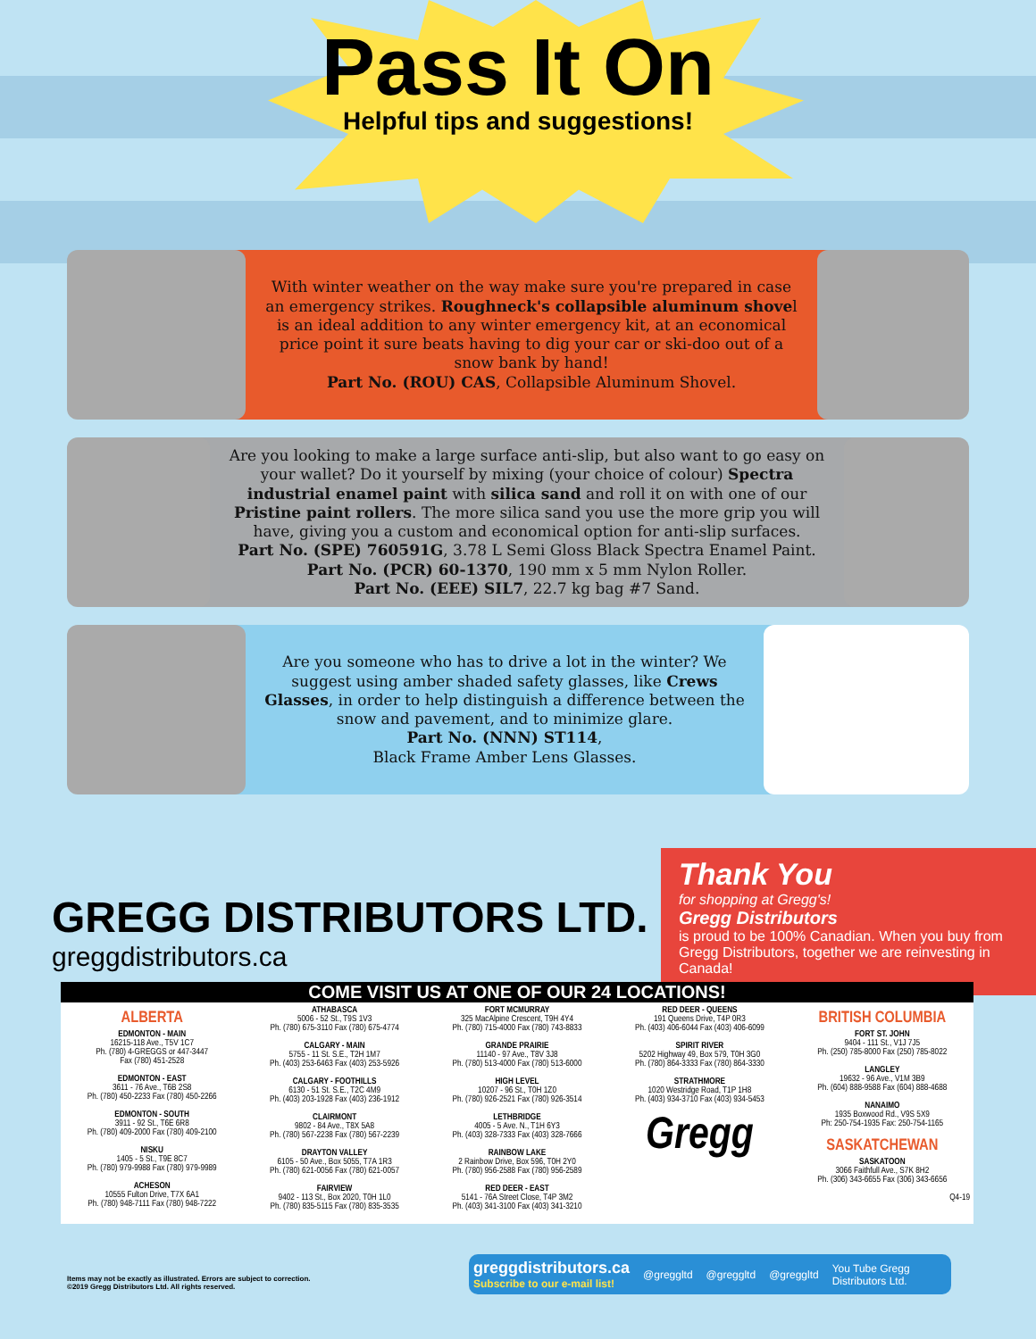Pass It On
Helpful tips and suggestions!
With winter weather on the way make sure you're prepared in case an emergency strikes. Roughneck's collapsible aluminum shovel is an ideal addition to any winter emergency kit, at an economical price point it sure beats having to dig your car or ski-doo out of a snow bank by hand!
Part No. (ROU) CAS, Collapsible Aluminum Shovel.
Are you looking to make a large surface anti-slip, but also want to go easy on your wallet? Do it yourself by mixing (your choice of colour) Spectra industrial enamel paint with silica sand and roll it on with one of our Pristine paint rollers. The more silica sand you use the more grip you will have, giving you a custom and economical option for anti-slip surfaces.
Part No. (SPE) 760591G, 3.78 L Semi Gloss Black Spectra Enamel Paint.
Part No. (PCR) 60-1370, 190 mm x 5 mm Nylon Roller.
Part No. (EEE) SIL7, 22.7 kg bag #7 Sand.
Are you someone who has to drive a lot in the winter? We suggest using amber shaded safety glasses, like Crews Glasses, in order to help distinguish a difference between the snow and pavement, and to minimize glare.
Part No. (NNN) ST114,
Black Frame Amber Lens Glasses.
GREGG DISTRIBUTORS LTD.
greggdistributors.ca
Thank You
for shopping at Gregg's!
Gregg Distributors
is proud to be 100% Canadian. When you buy from Gregg Distributors, together we are reinvesting in Canada!
COME VISIT US AT ONE OF OUR 24 LOCATIONS!
ALBERTA
EDMONTON - MAIN
16215-118 Ave., T5V 1C7
Ph. (780) 4-GREGGS or 447-3447
Fax (780) 451-2528
EDMONTON - EAST
3611 - 76 Ave., T6B 2S8
Ph. (780) 450-2233 Fax (780) 450-2266
EDMONTON - SOUTH
3911 - 92 St., T6E 6R8
Ph. (780) 409-2000 Fax (780) 409-2100
NISKU
1405 - 5 St., T9E 8C7
Ph. (780) 979-9988 Fax (780) 979-9989
ACHESON
10555 Fulton Drive, T7X 6A1
Ph. (780) 948-7111 Fax (780) 948-7222
ATHABASCA
5006 - 52 St., T9S 1V3
Ph. (780) 675-3110 Fax (780) 675-4774
CALGARY - MAIN
5755 - 11 St. S.E., T2H 1M7
Ph. (403) 253-6463 Fax (403) 253-5926
CALGARY - FOOTHILLS
6130 - 51 St. S.E., T2C 4M9
Ph. (403) 203-1928 Fax (403) 236-1912
CLAIRMONT
9802 - 84 Ave., T8X 5A8
Ph. (780) 567-2238 Fax (780) 567-2239
DRAYTON VALLEY
6105 - 50 Ave., Box 5055, T7A 1R3
Ph. (780) 621-0056 Fax (780) 621-0057
FAIRVIEW
9402 - 113 St., Box 2020, T0H 1L0
Ph. (780) 835-5115 Fax (780) 835-3535
FORT MCMURRAY
325 MacAlpine Crescent, T9H 4Y4
Ph. (780) 715-4000 Fax (780) 743-8833
GRANDE PRAIRIE
11140 - 97 Ave., T8V 3J8
Ph. (780) 513-4000 Fax (780) 513-6000
HIGH LEVEL
10207 - 96 St., T0H 1Z0
Ph. (780) 926-2521 Fax (780) 926-3514
LETHBRIDGE
4005 - 5 Ave. N., T1H 6Y3
Ph. (403) 328-7333 Fax (403) 328-7666
RAINBOW LAKE
2 Rainbow Drive, Box 596, T0H 2Y0
Ph. (780) 956-2588 Fax (780) 956-2589
RED DEER - EAST
5141 - 76A Street Close, T4P 3M2
Ph. (403) 341-3100 Fax (403) 341-3210
RED DEER - QUEENS
191 Queens Drive, T4P 0R3
Ph. (403) 406-6044 Fax (403) 406-6099
SPIRIT RIVER
5202 Highway 49, Box 579, T0H 3G0
Ph. (780) 864-3333 Fax (780) 864-3330
STRATHMORE
1020 Westridge Road, T1P 1H8
Ph. (403) 934-3710 Fax (403) 934-5453
Gregg
BRITISH COLUMBIA
FORT ST. JOHN
9404 - 111 St., V1J 7J5
Ph. (250) 785-8000 Fax (250) 785-8022
LANGLEY
19632 - 96 Ave., V1M 3B9
Ph. (604) 888-9588 Fax (604) 888-4688
NANAIMO
1935 Boxwood Rd., V9S 5X9
Ph: 250-754-1935 Fax: 250-754-1165
SASKATCHEWAN
SASKATOON
3066 Faithfull Ave., S7K 8H2
Ph. (306) 343-6655 Fax (306) 343-6656
Q4-19
Items may not be exactly as illustrated. Errors are subject to correction.
©2019 Gregg Distributors Ltd. All rights reserved.
greggdistributors.ca
Subscribe to our e-mail list!
@greggltd @greggltd @greggltd You Tube Gregg Distributors Ltd.